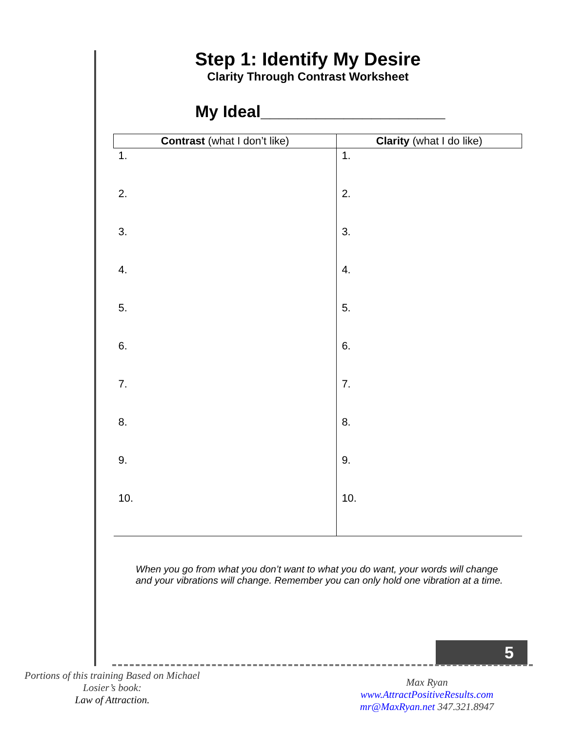Step 1: Identify My Desire
Clarity Through Contrast Worksheet
My Ideal____________________
| Contrast (what I don’t like) | Clarity (what I do like) |
| --- | --- |
| 1. | 1. |
| 2. | 2. |
| 3. | 3. |
| 4. | 4. |
| 5. | 5. |
| 6. | 6. |
| 7. | 7. |
| 8. | 8. |
| 9. | 9. |
| 10. | 10. |
When you go from what you don’t want to what you do want, your words will change and your vibrations will change. Remember you can only hold one vibration at a time.
5
Portions of this training Based on Michael Losier’s book:
Law of Attraction.
Max Ryan
www.AttractPositiveResults.com
mr@MaxRyan.net 347.321.8947